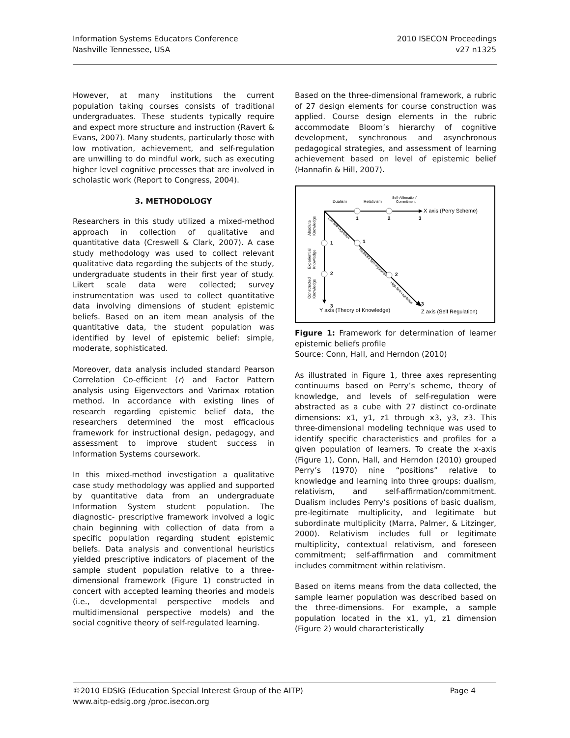Information Systems Educators Conference
Nashville Tennessee, USA
2010 ISECON Proceedings
v27 n1325
However, at many institutions the current population taking courses consists of traditional undergraduates. These students typically require and expect more structure and instruction (Ravert & Evans, 2007). Many students, particularly those with low motivation, achievement, and self-regulation are unwilling to do mindful work, such as executing higher level cognitive processes that are involved in scholastic work (Report to Congress, 2004).
3. METHODOLOGY
Researchers in this study utilized a mixed-method approach in collection of qualitative and quantitative data (Creswell & Clark, 2007). A case study methodology was used to collect relevant qualitative data regarding the subjects of the study, undergraduate students in their first year of study. Likert scale data were collected; survey instrumentation was used to collect quantitative data involving dimensions of student epistemic beliefs. Based on an item mean analysis of the quantitative data, the student population was identified by level of epistemic belief: simple, moderate, sophisticated.
Moreover, data analysis included standard Pearson Correlation Co-efficient (r) and Factor Pattern analysis using Eigenvectors and Varimax rotation method. In accordance with existing lines of research regarding epistemic belief data, the researchers determined the most efficacious framework for instructional design, pedagogy, and assessment to improve student success in Information Systems coursework.
In this mixed-method investigation a qualitative case study methodology was applied and supported by quantitative data from an undergraduate Information System student population. The diagnostic- prescriptive framework involved a logic chain beginning with collection of data from a specific population regarding student epistemic beliefs. Data analysis and conventional heuristics yielded prescriptive indicators of placement of the sample student population relative to a three-dimensional framework (Figure 1) constructed in concert with accepted learning theories and models (i.e., developmental perspective models and multidimensional perspective models) and the social cognitive theory of self-regulated learning.
Based on the three-dimensional framework, a rubric of 27 design elements for course construction was applied. Course design elements in the rubric accommodate Bloom’s hierarchy of cognitive development, synchronous and asynchronous pedagogical strategies, and assessment of learning achievement based on level of epistemic belief (Hannafin & Hill, 2007).
Dualism
Relativism
Self-Affirmation/
Commitment
X axis (Perry Scheme)
1
2
3
1
2
3
1
2
3
Y axis (Theory of Knowledge)
Z axis (Self Regulation)
Absolute
Knowledge
Experiential
Knowledge
Constructed
Knowledge
Low Self-regulation
Moderate Self-regulation
High Self-regulation
Figure 1: Framework for determination of learner epistemic beliefs profile
Source: Conn, Hall, and Herndon (2010)
As illustrated in Figure 1, three axes representing continuums based on Perry’s scheme, theory of knowledge, and levels of self-regulation were abstracted as a cube with 27 distinct co-ordinate dimensions: x1, y1, z1 through x3, y3, z3. This three-dimensional modeling technique was used to identify specific characteristics and profiles for a given population of learners. To create the x-axis (Figure 1), Conn, Hall, and Herndon (2010) grouped Perry’s (1970) nine “positions” relative to knowledge and learning into three groups: dualism, relativism, and self-affirmation/commitment. Dualism includes Perry’s positions of basic dualism, pre-legitimate multiplicity, and legitimate but subordinate multiplicity (Marra, Palmer, & Litzinger, 2000). Relativism includes full or legitimate multiplicity, contextual relativism, and foreseen commitment; self-affirmation and commitment includes commitment within relativism.
Based on items means from the data collected, the sample learner population was described based on the three-dimensions. For example, a sample population located in the x1, y1, z1 dimension (Figure 2) would characteristically
©2010 EDSIG (Education Special Interest Group of the AITP) Page 4
www.aitp-edsig.org /proc.isecon.org